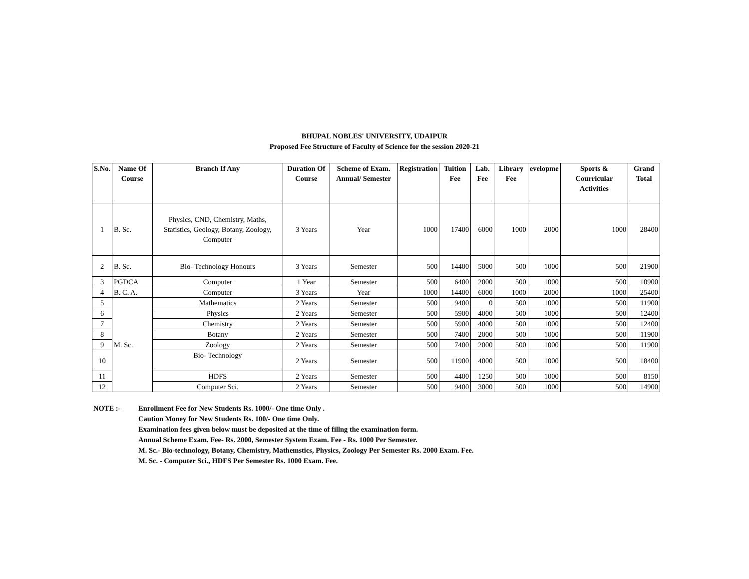BHUPAL NOBLES' UNIVERSITY, UDAIPUR
Proposed Fee Structure of Faculty of Science for the session 2020-21
| S.No. | Name Of Course | Branch If Any | Duration Of Course | Scheme of Exam. Annual/ Semester | Registration | Tuition Fee | Lab. Fee | Library Fee | evelopme | Sports & Courricular Activities | Grand Total |
| --- | --- | --- | --- | --- | --- | --- | --- | --- | --- | --- | --- |
| 1 | B. Sc. | Physics, CND, Chemistry, Maths, Statistics, Geology, Botany, Zoology, Computer | 3 Years | Year | 1000 | 17400 | 6000 | 1000 | 2000 | 1000 | 28400 |
| 2 | B. Sc. | Bio- Technology Honours | 3 Years | Semester | 500 | 14400 | 5000 | 500 | 1000 | 500 | 21900 |
| 3 | PGDCA | Computer | 1 Year | Semester | 500 | 6400 | 2000 | 500 | 1000 | 500 | 10900 |
| 4 | B. C. A. | Computer | 3 Years | Year | 1000 | 14400 | 6000 | 1000 | 2000 | 1000 | 25400 |
| 5 | M. Sc. | Mathematics | 2 Years | Semester | 500 | 9400 | 0 | 500 | 1000 | 500 | 11900 |
| 6 | | Physics | 2 Years | Semester | 500 | 5900 | 4000 | 500 | 1000 | 500 | 12400 |
| 7 | | Chemistry | 2 Years | Semester | 500 | 5900 | 4000 | 500 | 1000 | 500 | 12400 |
| 8 | | Botany | 2 Years | Semester | 500 | 7400 | 2000 | 500 | 1000 | 500 | 11900 |
| 9 | | Zoology | 2 Years | Semester | 500 | 7400 | 2000 | 500 | 1000 | 500 | 11900 |
| 10 | | Bio- Technology | 2 Years | Semester | 500 | 11900 | 4000 | 500 | 1000 | 500 | 18400 |
| 11 | | HDFS | 2 Years | Semester | 500 | 4400 | 1250 | 500 | 1000 | 500 | 8150 |
| 12 | | Computer Sci. | 2 Years | Semester | 500 | 9400 | 3000 | 500 | 1000 | 500 | 14900 |
NOTE :- Enrollment Fee for New Students Rs. 1000/- One time Only .
Caution Money for New Students Rs. 100/- One time Only.
Examination fees given below must be deposited at the time of fillng the examination form.
Annual Scheme Exam. Fee- Rs. 2000, Semester System Exam. Fee - Rs. 1000 Per Semester.
M. Sc.- Bio-technology, Botany, Chemistry, Mathemstics, Physics, Zoology Per Semester Rs. 2000 Exam. Fee.
M. Sc. - Computer Sci., HDFS Per Semester Rs. 1000 Exam. Fee.